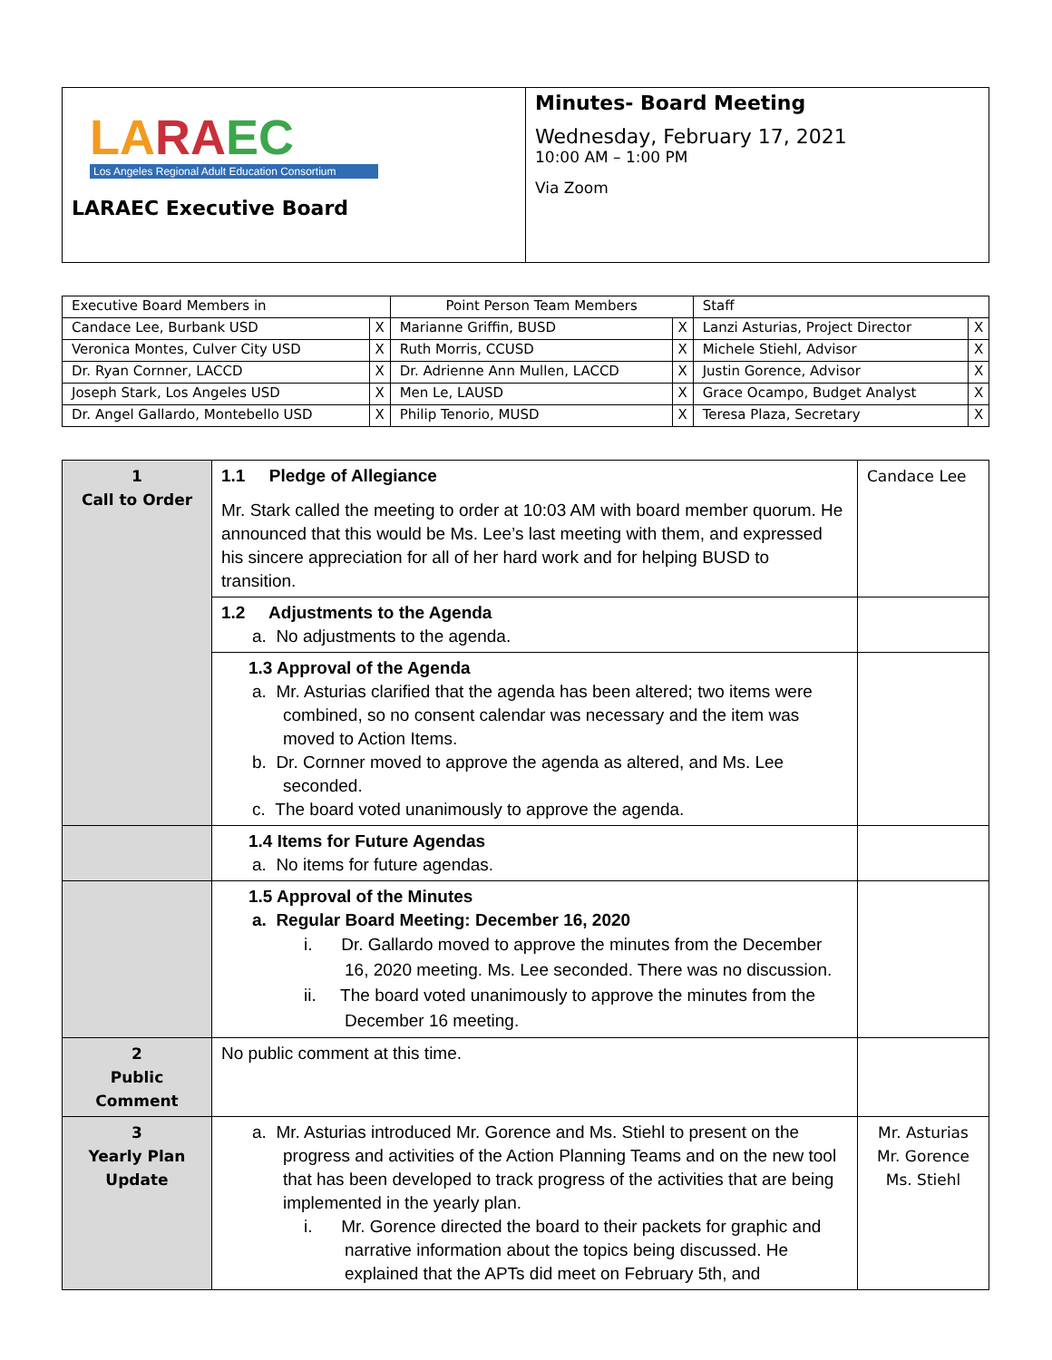| LA RA EC Los Angeles Regional Adult Education Consortium LARAEC Executive Board | Minutes- Board Meeting Wednesday, February 17, 2021 10:00 AM – 1:00 PM Via Zoom |
| Executive Board Members in | | Point Person Team Members | | Staff | |
| --- | --- | --- | --- | --- | --- |
| Candace Lee, Burbank USD | X | Marianne Griffin, BUSD | X | Lanzi Asturias, Project Director | X |
| Veronica Montes, Culver City USD | X | Ruth Morris, CCUSD | X | Michele Stiehl, Advisor | X |
| Dr. Ryan Cornner, LACCD | X | Dr. Adrienne Ann Mullen, LACCD | X | Justin Gorence, Advisor | X |
| Joseph Stark, Los Angeles USD | X | Men Le, LAUSD | X | Grace Ocampo, Budget Analyst | X |
| Dr. Angel Gallardo, Montebello USD | X | Philip Tenorio, MUSD | X | Teresa Plaza, Secretary | X |
| 1 Call to Order | 1.1 Pledge of Allegiance Mr. Stark called the meeting to order at 10:03 AM with board member quorum. He announced that this would be Ms. Lee’s last meeting with them, and expressed his sincere appreciation for all of her hard work and for helping BUSD to transition. | Candace Lee |
| | 1.2 Adjustments to the Agenda a. No adjustments to the agenda. | |
| | 1.3 Approval of the Agenda a. Mr. Asturias clarified that the agenda has been altered; two items were combined, so no consent calendar was necessary and the item was moved to Action Items. b. Dr. Cornner moved to approve the agenda as altered, and Ms. Lee seconded. c. The board voted unanimously to approve the agenda. | |
| | 1.4 Items for Future Agendas a. No items for future agendas. | |
| | 1.5 Approval of the Minutes a. Regular Board Meeting: December 16, 2020 i. Dr. Gallardo moved to approve the minutes from the December 16, 2020 meeting. Ms. Lee seconded. There was no discussion. ii. The board voted unanimously to approve the minutes from the December 16 meeting. | |
| 2 Public Comment | No public comment at this time. | |
| 3 Yearly Plan Update | a. Mr. Asturias introduced Mr. Gorence and Ms. Stiehl to present on the progress and activities of the Action Planning Teams and on the new tool that has been developed to track progress of the activities that are being implemented in the yearly plan. i. Mr. Gorence directed the board to their packets for graphic and narrative information about the topics being discussed. He explained that the APTs did meet on February 5th, and | Mr. Asturias Mr. Gorence Ms. Stiehl |